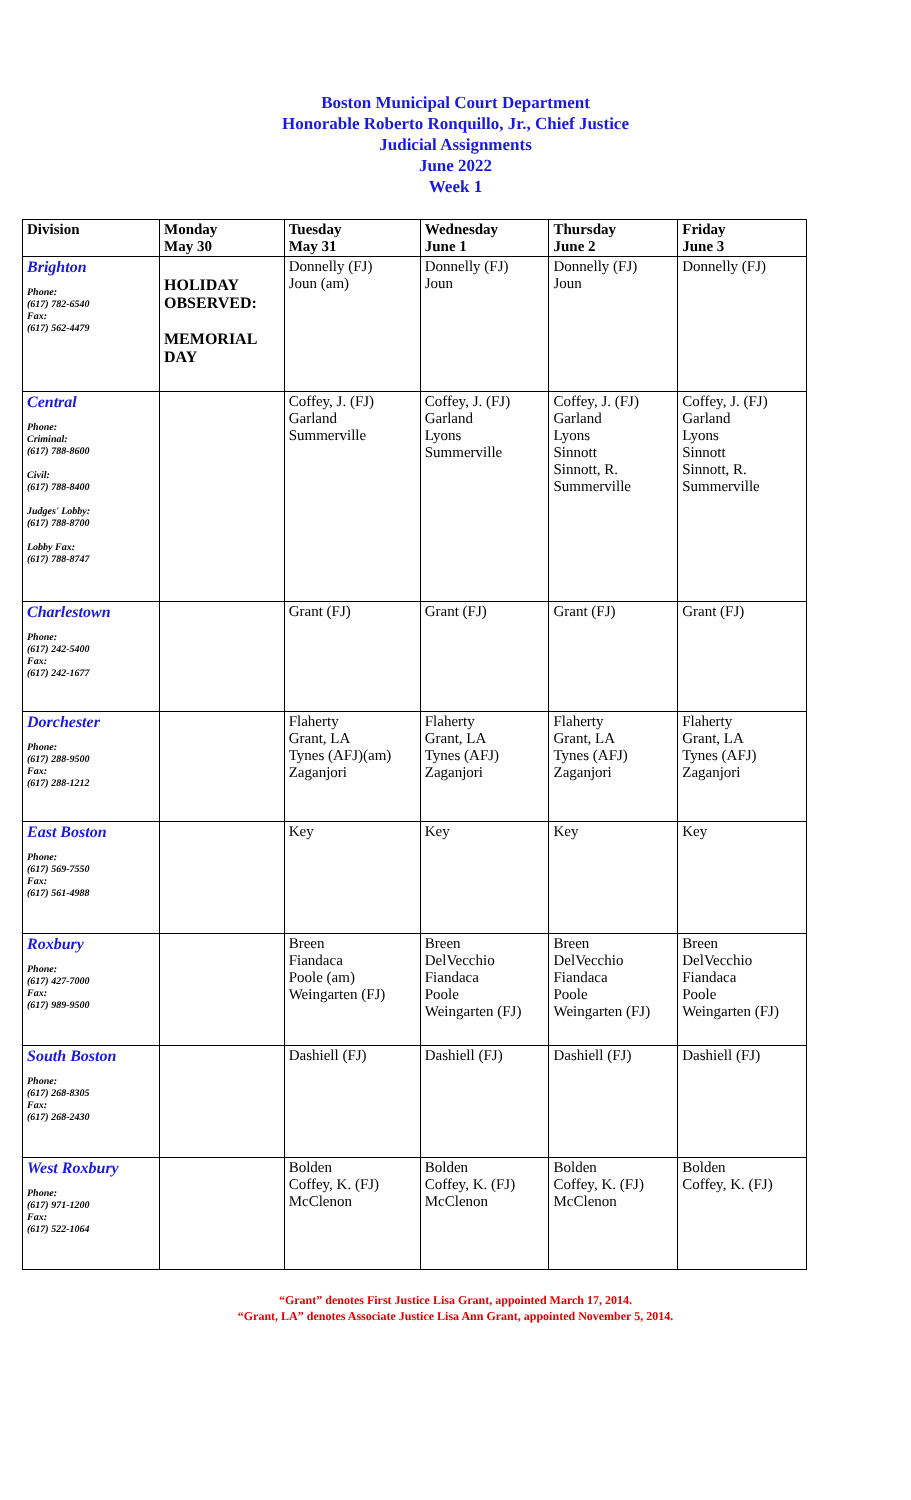Boston Municipal Court Department
Honorable Roberto Ronquillo, Jr., Chief Justice
Judicial Assignments
June 2022
Week 1
| Division | Monday May 30 | Tuesday May 31 | Wednesday June 1 | Thursday June 2 | Friday June 3 |
| --- | --- | --- | --- | --- | --- |
| Brighton Phone: (617) 782-6540 Fax: (617) 562-4479 | HOLIDAY OBSERVED: MEMORIAL DAY | Donnelly (FJ) Joun (am) | Donnelly (FJ) Joun | Donnelly (FJ) Joun | Donnelly (FJ) |
| Central Phone: Criminal: (617) 788-8600 Civil: (617) 788-8400 Judges' Lobby: (617) 788-8700 Lobby Fax: (617) 788-8747 | | Coffey, J. (FJ) Garland Summerville | Coffey, J. (FJ) Garland Lyons Summerville | Coffey, J. (FJ) Garland Lyons Sinnott Sinnott, R. Summerville | Coffey, J. (FJ) Garland Lyons Sinnott Sinnott, R. Summerville |
| Charlestown Phone: (617) 242-5400 Fax: (617) 242-1677 | | Grant (FJ) | Grant (FJ) | Grant (FJ) | Grant (FJ) |
| Dorchester Phone: (617) 288-9500 Fax: (617) 288-1212 | | Flaherty Grant, LA Tynes (AFJ)(am) Zaganjori | Flaherty Grant, LA Tynes (AFJ) Zaganjori | Flaherty Grant, LA Tynes (AFJ) Zaganjori | Flaherty Grant, LA Tynes (AFJ) Zaganjori |
| East Boston Phone: (617) 569-7550 Fax: (617) 561-4988 | | Key | Key | Key | Key |
| Roxbury Phone: (617) 427-7000 Fax: (617) 989-9500 | | Breen Fiandaca Poole (am) Weingarten (FJ) | Breen DelVecchio Fiandaca Poole Weingarten (FJ) | Breen DelVecchio Fiandaca Poole Weingarten (FJ) | Breen DelVecchio Fiandaca Poole Weingarten (FJ) |
| South Boston Phone: (617) 268-8305 Fax: (617) 268-2430 | | Dashiell (FJ) | Dashiell (FJ) | Dashiell (FJ) | Dashiell (FJ) |
| West Roxbury Phone: (617) 971-1200 Fax: (617) 522-1064 | | Bolden Coffey, K. (FJ) McClenon | Bolden Coffey, K. (FJ) McClenon | Bolden Coffey, K. (FJ) McClenon | Bolden Coffey, K. (FJ) |
“Grant” denotes First Justice Lisa Grant, appointed March 17, 2014.
“Grant, LA” denotes Associate Justice Lisa Ann Grant, appointed November 5, 2014.